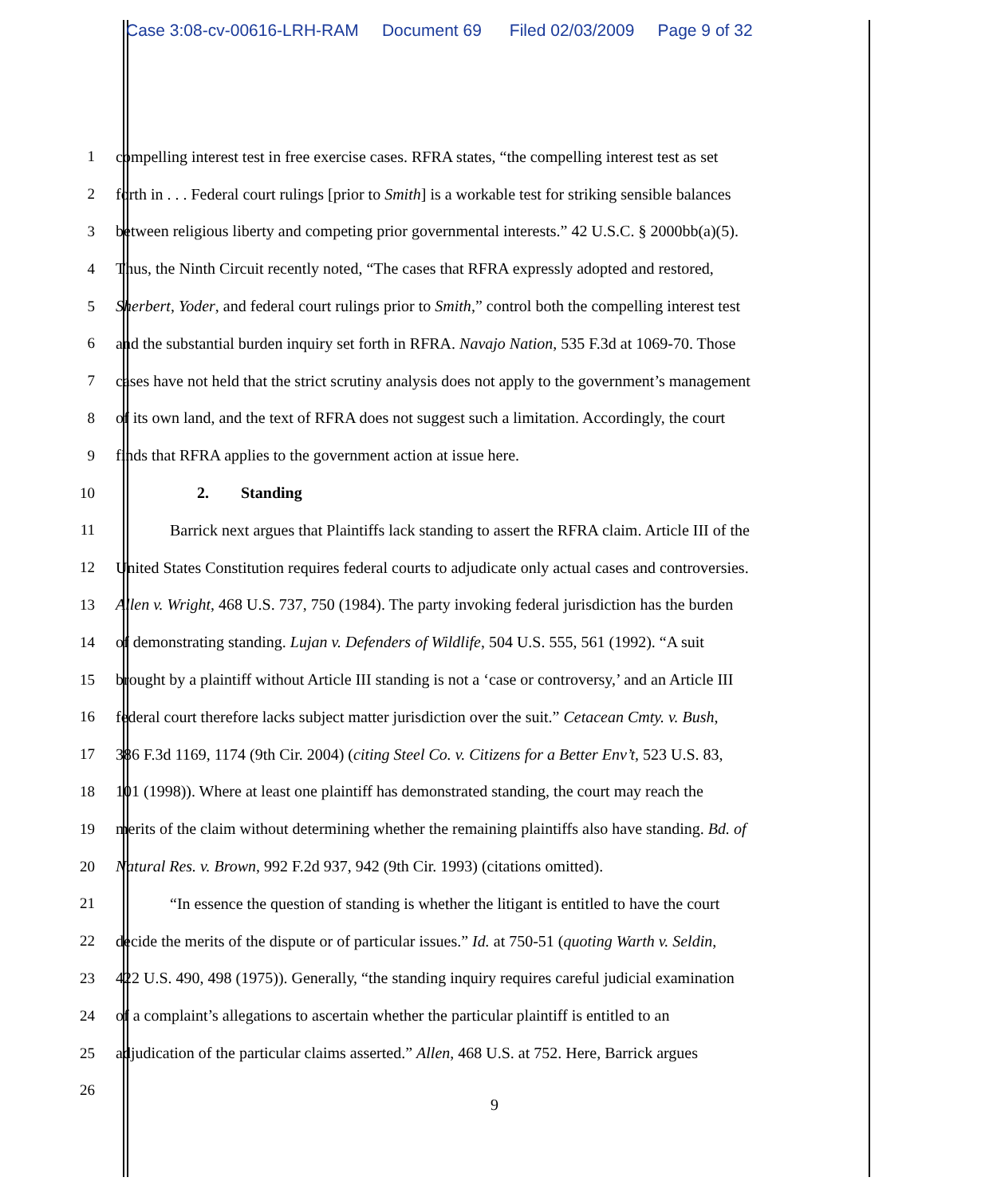Case 3:08-cv-00616-LRH-RAM Document 69 Filed 02/03/2009 Page 9 of 32
1 compelling interest test in free exercise cases. RFRA states, “the compelling interest test as set
2 forth in . . . Federal court rulings [prior to Smith] is a workable test for striking sensible balances
3 between religious liberty and competing prior governmental interests.” 42 U.S.C. § 2000bb(a)(5).
4 Thus, the Ninth Circuit recently noted, “The cases that RFRA expressly adopted and restored,
5 Sherbert, Yoder, and federal court rulings prior to Smith,” control both the compelling interest test
6 and the substantial burden inquiry set forth in RFRA. Navajo Nation, 535 F.3d at 1069-70. Those
7 cases have not held that the strict scrutiny analysis does not apply to the government’s management
8 of its own land, and the text of RFRA does not suggest such a limitation. Accordingly, the court
9 finds that RFRA applies to the government action at issue here.
10 2. Standing
11 Barrick next argues that Plaintiffs lack standing to assert the RFRA claim. Article III of the
12 United States Constitution requires federal courts to adjudicate only actual cases and controversies.
13 Allen v. Wright, 468 U.S. 737, 750 (1984). The party invoking federal jurisdiction has the burden
14 of demonstrating standing. Lujan v. Defenders of Wildlife, 504 U.S. 555, 561 (1992). “A suit
15 brought by a plaintiff without Article III standing is not a ‘case or controversy,’ and an Article III
16 federal court therefore lacks subject matter jurisdiction over the suit.” Cetacean Cmty. v. Bush,
17 386 F.3d 1169, 1174 (9th Cir. 2004) (citing Steel Co. v. Citizens for a Better Env’t, 523 U.S. 83,
18 101 (1998)). Where at least one plaintiff has demonstrated standing, the court may reach the
19 merits of the claim without determining whether the remaining plaintiffs also have standing. Bd. of
20 Natural Res. v. Brown, 992 F.2d 937, 942 (9th Cir. 1993) (citations omitted).
21 “In essence the question of standing is whether the litigant is entitled to have the court
22 decide the merits of the dispute or of particular issues.” Id. at 750-51 (quoting Warth v. Seldin,
23 422 U.S. 490, 498 (1975)). Generally, “the standing inquiry requires careful judicial examination
24 of a complaint’s allegations to ascertain whether the particular plaintiff is entitled to an
25 adjudication of the particular claims asserted.” Allen, 468 U.S. at 752. Here, Barrick argues
26
9